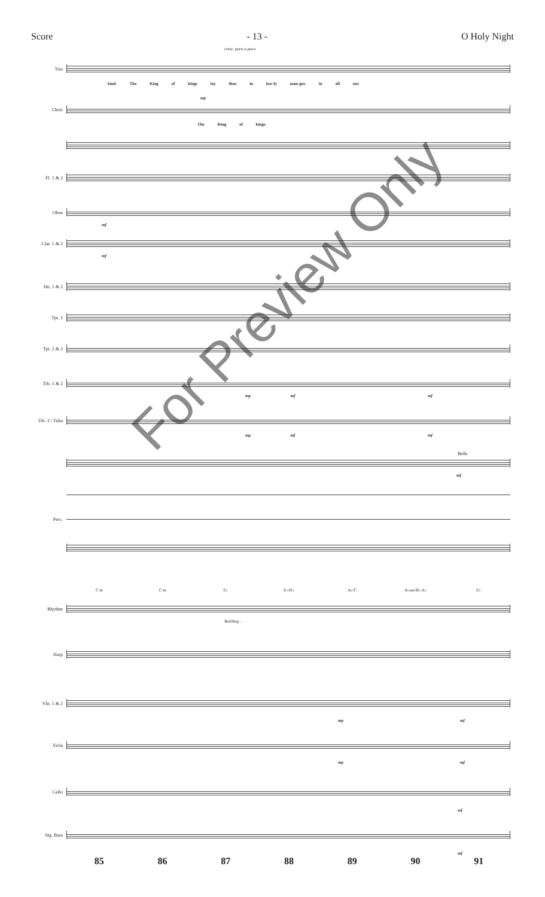Score - 13 - O Holy Night
cresc. poco a poco
Trio
land. The King of kings lay thus in low-ly man-ger, in all our
mp
Choir
The King of kings.
Fl. 1 & 2
Oboe
mf
Clar. 1 & 2
mf
Hn. 1 & 2
Tpt. 1
Tpt. 2 & 3
Trb. 1 & 2
mp mf mf
Trb. 3 / Tuba
mp mf mf
Bells
mf
Perc.
C m C m E♭ E♭/D♭ A♭/C A♭sus/B♭ A♭ E♭
Rhythm
Building...
Harp
Vln. 1 & 2
mp mf
Viola
mp mf
Cello
mf
Stg. Bass
mf
85 86 87 88 89 90 91
For Preview Only